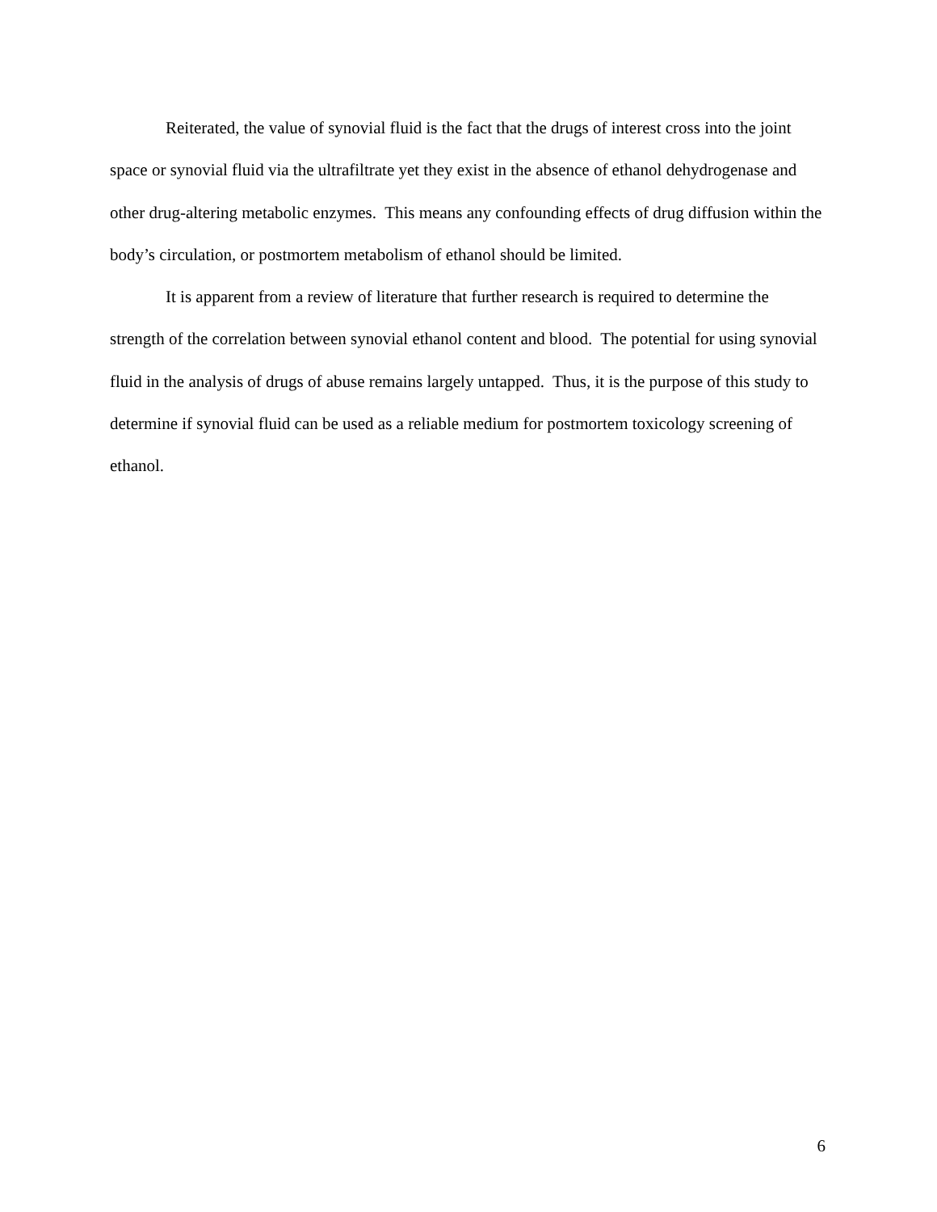Reiterated, the value of synovial fluid is the fact that the drugs of interest cross into the joint space or synovial fluid via the ultrafiltrate yet they exist in the absence of ethanol dehydrogenase and other drug-altering metabolic enzymes. This means any confounding effects of drug diffusion within the body’s circulation, or postmortem metabolism of ethanol should be limited.
It is apparent from a review of literature that further research is required to determine the strength of the correlation between synovial ethanol content and blood. The potential for using synovial fluid in the analysis of drugs of abuse remains largely untapped. Thus, it is the purpose of this study to determine if synovial fluid can be used as a reliable medium for postmortem toxicology screening of ethanol.
6